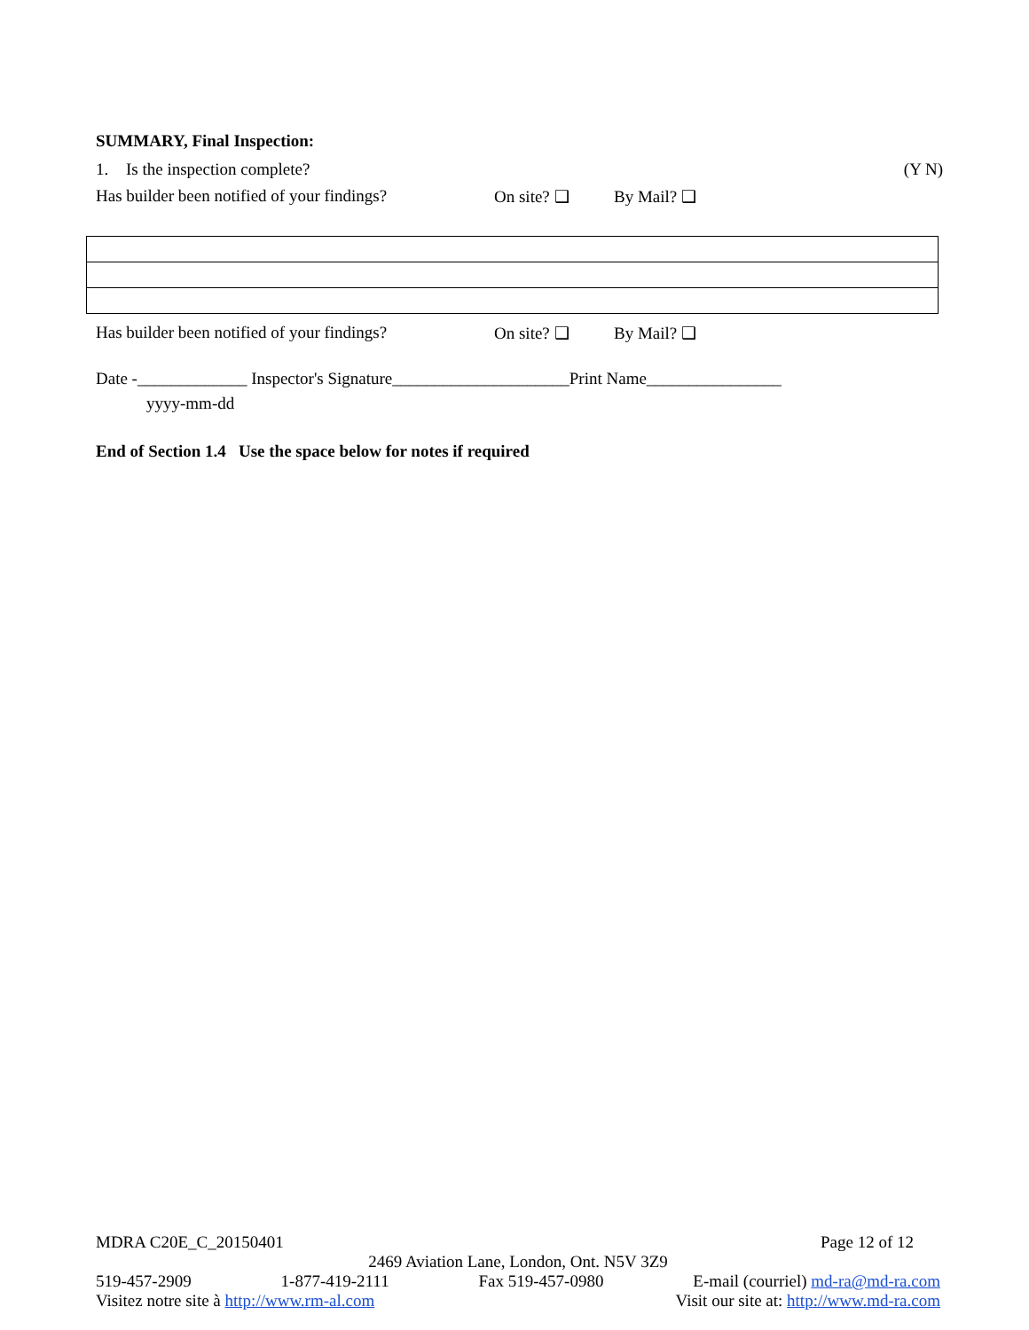SUMMARY, Final Inspection:
1. Is the inspection complete? (Y N)
Has builder been notified of your findings? On site? ❑ By Mail? ❑
Has builder been notified of your findings? On site? ❑ By Mail? ❑
Date -_____________ Inspector's Signature_____________________Print Name________________
yyyy-mm-dd
End of Section 1.4 Use the space below for notes if required
MDRA C20E_C_20150401 Page 12 of 12
2469 Aviation Lane, London, Ont. N5V 3Z9
519-457-2909 1-877-419-2111 Fax 519-457-0980 E-mail (courriel) md-ra@md-ra.com
Visitez notre site à http://www.rm-al.com Visit our site at: http://www.md-ra.com